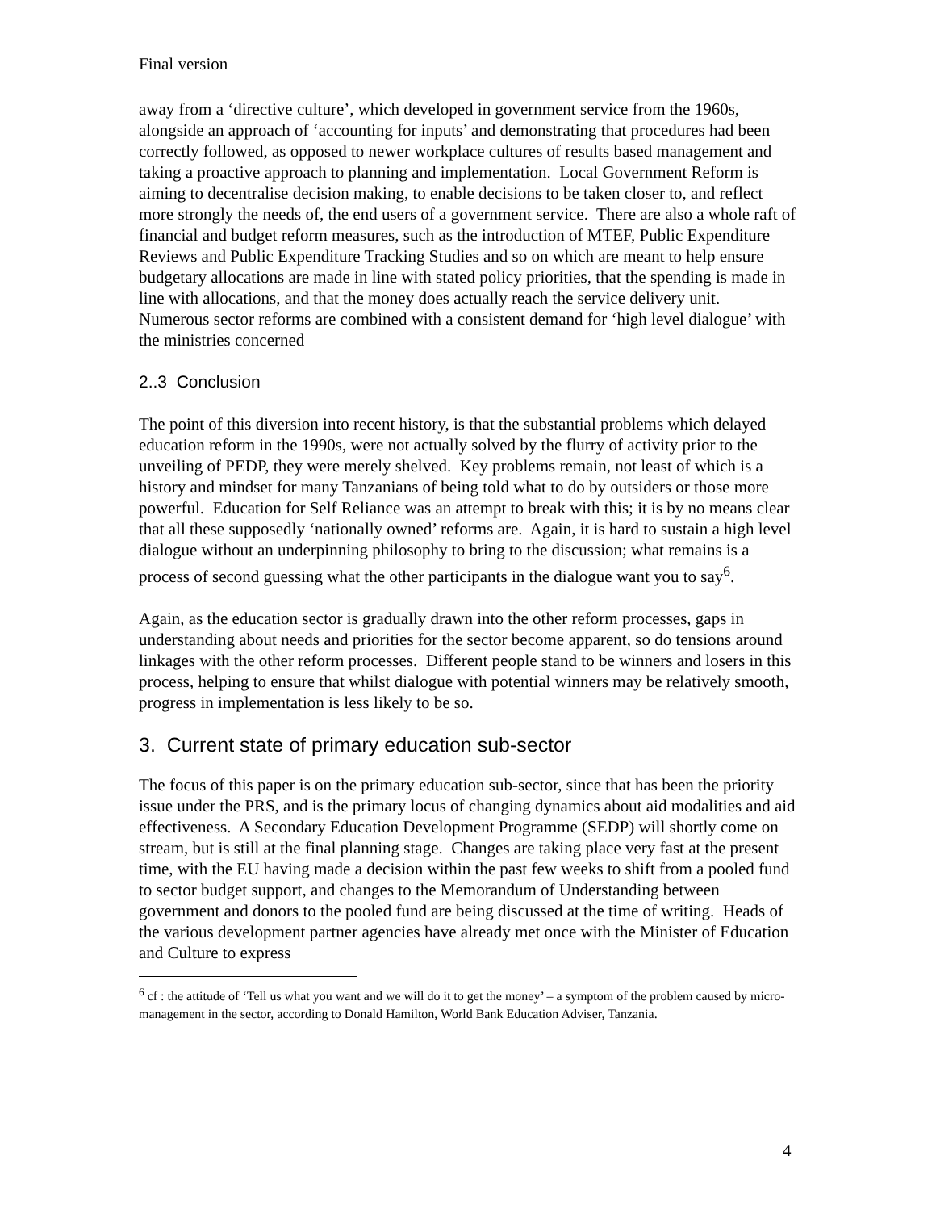Final version
away from a ‘directive culture’, which developed in government service from the 1960s, alongside an approach of ‘accounting for inputs’ and demonstrating that procedures had been correctly followed, as opposed to newer workplace cultures of results based management and taking a proactive approach to planning and implementation. Local Government Reform is aiming to decentralise decision making, to enable decisions to be taken closer to, and reflect more strongly the needs of, the end users of a government service. There are also a whole raft of financial and budget reform measures, such as the introduction of MTEF, Public Expenditure Reviews and Public Expenditure Tracking Studies and so on which are meant to help ensure budgetary allocations are made in line with stated policy priorities, that the spending is made in line with allocations, and that the money does actually reach the service delivery unit. Numerous sector reforms are combined with a consistent demand for ‘high level dialogue’ with the ministries concerned
2..3 Conclusion
The point of this diversion into recent history, is that the substantial problems which delayed education reform in the 1990s, were not actually solved by the flurry of activity prior to the unveiling of PEDP, they were merely shelved. Key problems remain, not least of which is a history and mindset for many Tanzanians of being told what to do by outsiders or those more powerful. Education for Self Reliance was an attempt to break with this; it is by no means clear that all these supposedly ‘nationally owned’ reforms are. Again, it is hard to sustain a high level dialogue without an underpinning philosophy to bring to the discussion; what remains is a process of second guessing what the other participants in the dialogue want you to say<sup>6</sup>.
Again, as the education sector is gradually drawn into the other reform processes, gaps in understanding about needs and priorities for the sector become apparent, so do tensions around linkages with the other reform processes. Different people stand to be winners and losers in this process, helping to ensure that whilst dialogue with potential winners may be relatively smooth, progress in implementation is less likely to be so.
3. Current state of primary education sub-sector
The focus of this paper is on the primary education sub-sector, since that has been the priority issue under the PRS, and is the primary locus of changing dynamics about aid modalities and aid effectiveness. A Secondary Education Development Programme (SEDP) will shortly come on stream, but is still at the final planning stage. Changes are taking place very fast at the present time, with the EU having made a decision within the past few weeks to shift from a pooled fund to sector budget support, and changes to the Memorandum of Understanding between government and donors to the pooled fund are being discussed at the time of writing. Heads of the various development partner agencies have already met once with the Minister of Education and Culture to express
<sup>6</sup> cf : the attitude of ‘Tell us what you want and we will do it to get the money’ – a symptom of the problem caused by micro-management in the sector, according to Donald Hamilton, World Bank Education Adviser, Tanzania.
4